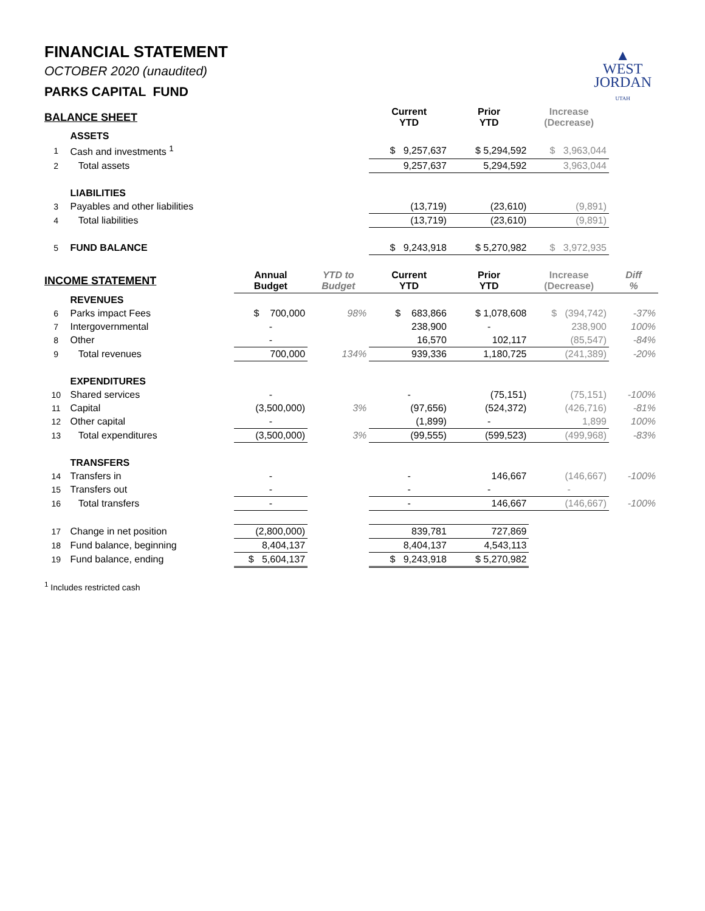▲
WEST
JORDAN
UTAH
FINANCIAL STATEMENT
OCTOBER 2020 (unaudited)
PARKS CAPITAL FUND
| BALANCE SHEET | | | | Current YTD | Prior YTD | Increase (Decrease) | |
| | ASSETS | | | | | | |
| 1 | Cash and investments <sup>1</sup> | | | $ 9,257,637 | $ 5,294,592 | $ 3,963,044 | |
| 2 | Total assets | | | 9,257,637 | 5,294,592 | 3,963,044 | |
| | LIABILITIES | | | | | | |
| 3 | Payables and other liabilities | | | (13,719) | (23,610) | (9,891) | |
| 4 | Total liabilities | | | (13,719) | (23,610) | (9,891) | |
| 5 | FUND BALANCE | | | $ 9,243,918 | $ 5,270,982 | $ 3,972,935 | |
| INCOME STATEMENT | | Annual Budget | YTD to Budget | Current YTD | Prior YTD | Increase (Decrease) | Diff % |
| | REVENUES | | | | | | |
| 6 | Parks impact Fees | $ 700,000 | 98% | $ 683,866 | $ 1,078,608 | $ (394,742) | -37% |
| 7 | Intergovernmental | - | | 238,900 | - | 238,900 | 100% |
| 8 | Other | - | | 16,570 | 102,117 | (85,547) | -84% |
| 9 | Total revenues | 700,000 | 134% | 939,336 | 1,180,725 | (241,389) | -20% |
| | EXPENDITURES | | | | | | |
| 10 | Shared services | - | | - | (75,151) | (75,151) | -100% |
| 11 | Capital | (3,500,000) | 3% | (97,656) | (524,372) | (426,716) | -81% |
| 12 | Other capital | - | | (1,899) | - | 1,899 | 100% |
| 13 | Total expenditures | (3,500,000) | 3% | (99,555) | (599,523) | (499,968) | -83% |
| | TRANSFERS | | | | | | |
| 14 | Transfers in | - | | - | 146,667 | (146,667) | -100% |
| 15 | Transfers out | - | | - | - | - | |
| 16 | Total transfers | - | | - | 146,667 | (146,667) | -100% |
| 17 | Change in net position | (2,800,000) | | 839,781 | 727,869 | | |
| 18 | Fund balance, beginning | 8,404,137 | | 8,404,137 | 4,543,113 | | |
| 19 | Fund balance, ending | $ 5,604,137 | | $ 9,243,918 | $ 5,270,982 | | |
<sup>1</sup> Includes restricted cash